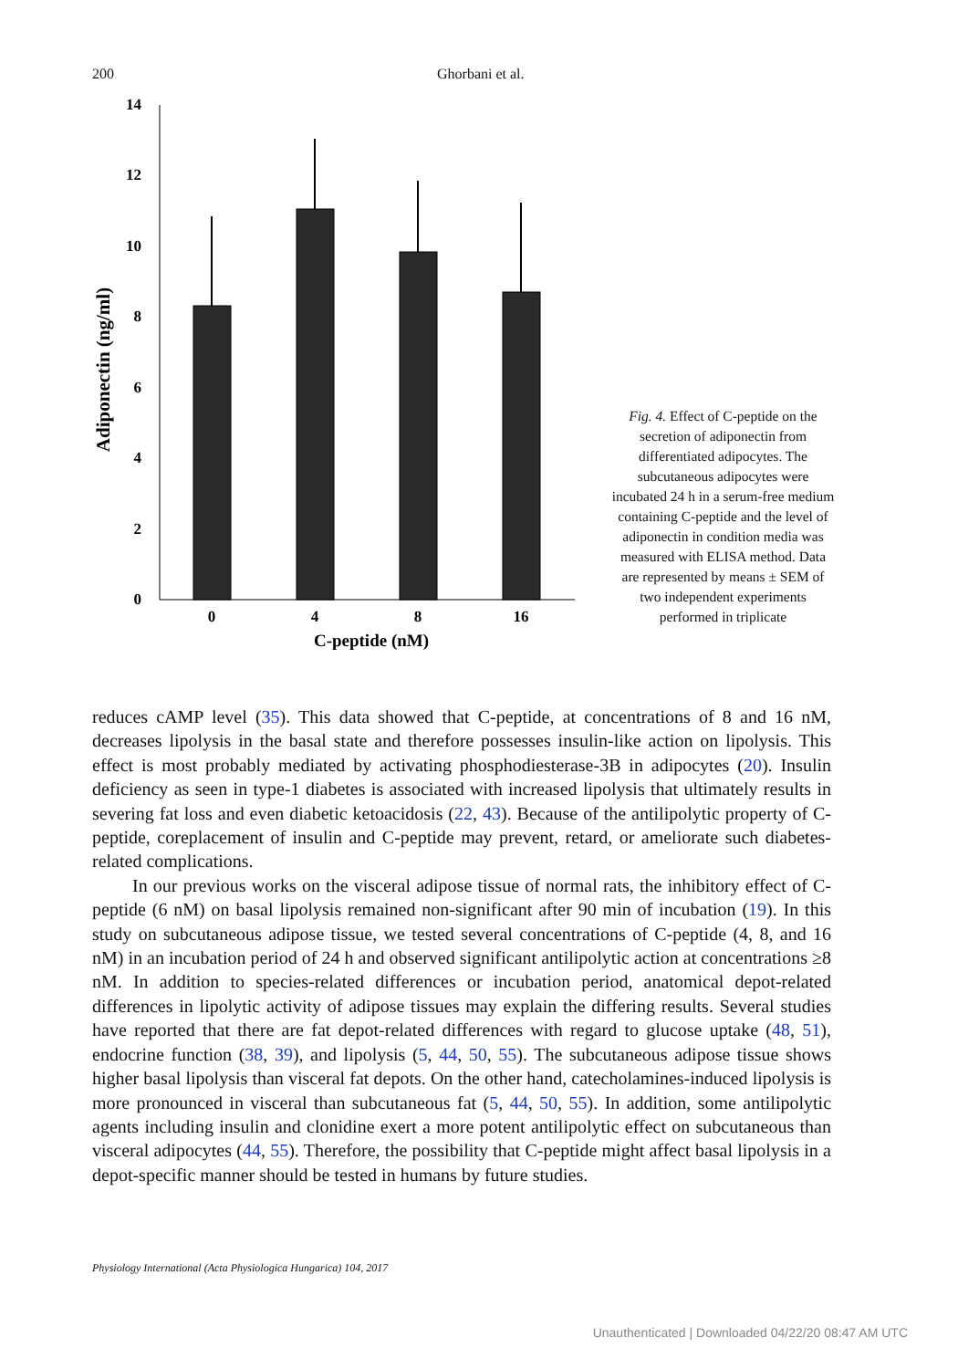200 Ghorbani et al.
14
12
10
8
6
4
2
0
0
4
8
16
C-peptide (nM)
Adiponectin (ng/ml)
Fig. 4. Effect of C-peptide on the secretion of adiponectin from differentiated adipocytes. The subcutaneous adipocytes were incubated 24 h in a serum-free medium containing C-peptide and the level of adiponectin in condition media was measured with ELISA method. Data are represented by means ± SEM of two independent experiments performed in triplicate
reduces cAMP level (35). This data showed that C-peptide, at concentrations of 8 and 16 nM, decreases lipolysis in the basal state and therefore possesses insulin-like action on lipolysis. This effect is most probably mediated by activating phosphodiesterase-3B in adipocytes (20). Insulin deficiency as seen in type-1 diabetes is associated with increased lipolysis that ultimately results in severing fat loss and even diabetic ketoacidosis (22, 43). Because of the antilipolytic property of C-peptide, coreplacement of insulin and C-peptide may prevent, retard, or ameliorate such diabetes-related complications.
In our previous works on the visceral adipose tissue of normal rats, the inhibitory effect of C-peptide (6 nM) on basal lipolysis remained non-significant after 90 min of incubation (19). In this study on subcutaneous adipose tissue, we tested several concentrations of C-peptide (4, 8, and 16 nM) in an incubation period of 24 h and observed significant antilipolytic action at concentrations ≥8 nM. In addition to species-related differences or incubation period, anatomical depot-related differences in lipolytic activity of adipose tissues may explain the differing results. Several studies have reported that there are fat depot-related differences with regard to glucose uptake (48, 51), endocrine function (38, 39), and lipolysis (5, 44, 50, 55). The subcutaneous adipose tissue shows higher basal lipolysis than visceral fat depots. On the other hand, catecholamines-induced lipolysis is more pronounced in visceral than subcutaneous fat (5, 44, 50, 55). In addition, some antilipolytic agents including insulin and clonidine exert a more potent antilipolytic effect on subcutaneous than visceral adipocytes (44, 55). Therefore, the possibility that C-peptide might affect basal lipolysis in a depot-specific manner should be tested in humans by future studies.
Physiology International (Acta Physiologica Hungarica) 104, 2017
Unauthenticated | Downloaded 04/22/20 08:47 AM UTC